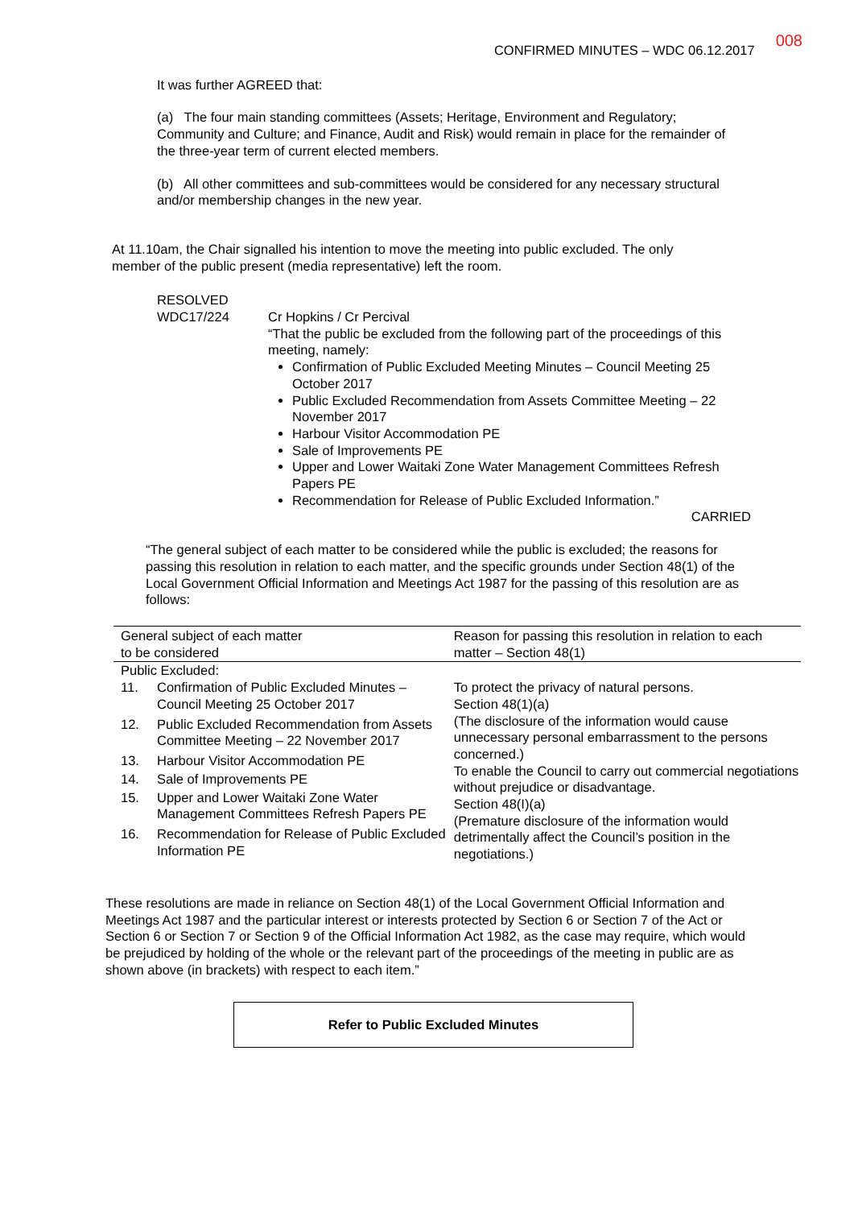CONFIRMED MINUTES – WDC 06.12.2017 008
It was further AGREED that:
(a) The four main standing committees (Assets; Heritage, Environment and Regulatory; Community and Culture; and Finance, Audit and Risk) would remain in place for the remainder of the three-year term of current elected members.
(b) All other committees and sub-committees would be considered for any necessary structural and/or membership changes in the new year.
At 11.10am, the Chair signalled his intention to move the meeting into public excluded. The only member of the public present (media representative) left the room.
RESOLVED
WDC17/224
Cr Hopkins / Cr Percival
“That the public be excluded from the following part of the proceedings of this meeting, namely:
Confirmation of Public Excluded Meeting Minutes – Council Meeting 25 October 2017
Public Excluded Recommendation from Assets Committee Meeting – 22 November 2017
Harbour Visitor Accommodation PE
Sale of Improvements PE
Upper and Lower Waitaki Zone Water Management Committees Refresh Papers PE
Recommendation for Release of Public Excluded Information.”
CARRIED
“The general subject of each matter to be considered while the public is excluded; the reasons for passing this resolution in relation to each matter, and the specific grounds under Section 48(1) of the Local Government Official Information and Meetings Act 1987 for the passing of this resolution are as follows:
| General subject of each matter to be considered | | Reason for passing this resolution in relation to each matter – Section 48(1) |
| --- | --- | --- |
| Public Excluded: | | |
| 11. | Confirmation of Public Excluded Minutes – Council Meeting 25 October 2017 | To protect the privacy of natural persons. Section 48(1)(a) (The disclosure of the information would cause unnecessary personal embarrassment to the persons concerned.) To enable the Council to carry out commercial negotiations without prejudice or disadvantage. Section 48(I)(a) (Premature disclosure of the information would detrimentally affect the Council’s position in the negotiations.) |
| 12. | Public Excluded Recommendation from Assets Committee Meeting – 22 November 2017 | |
| 13. | Harbour Visitor Accommodation PE | |
| 14. | Sale of Improvements PE | |
| 15. | Upper and Lower Waitaki Zone Water Management Committees Refresh Papers PE | |
| 16. | Recommendation for Release of Public Excluded Information PE | |
These resolutions are made in reliance on Section 48(1) of the Local Government Official Information and Meetings Act 1987 and the particular interest or interests protected by Section 6 or Section 7 of the Act or Section 6 or Section 7 or Section 9 of the Official Information Act 1982, as the case may require, which would be prejudiced by holding of the whole or the relevant part of the proceedings of the meeting in public are as shown above (in brackets) with respect to each item.”
Refer to Public Excluded Minutes